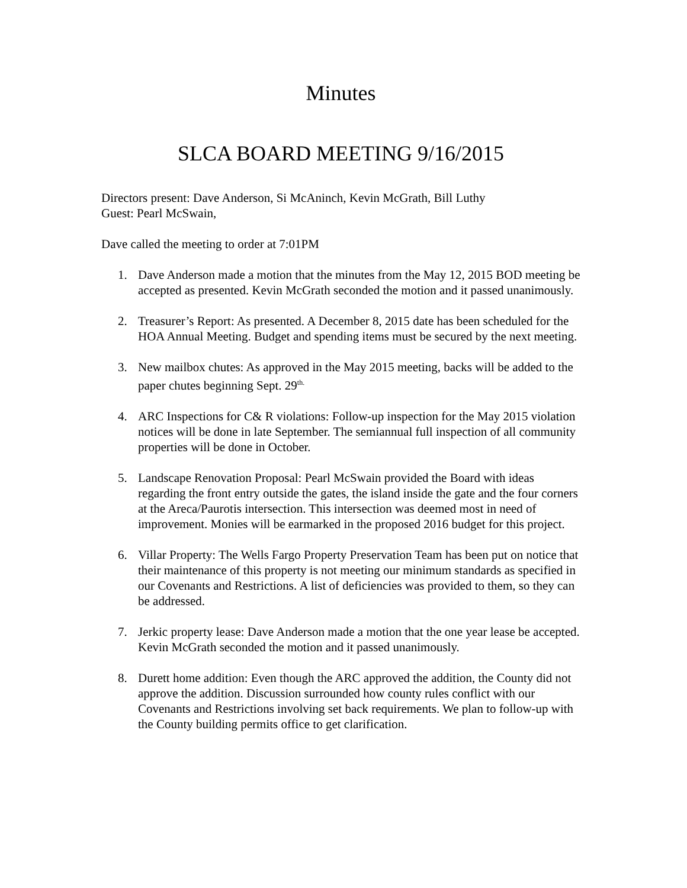Minutes
SLCA BOARD MEETING 9/16/2015
Directors present: Dave Anderson, Si McAninch, Kevin McGrath, Bill Luthy
Guest: Pearl McSwain,
Dave called the meeting to order at 7:01PM
1. Dave Anderson made a motion that the minutes from the May 12, 2015 BOD meeting be accepted as presented. Kevin McGrath seconded the motion and it passed unanimously.
2. Treasurer’s Report: As presented. A December 8, 2015 date has been scheduled for the HOA Annual Meeting. Budget and spending items must be secured by the next meeting.
3. New mailbox chutes: As approved in the May 2015 meeting, backs will be added to the paper chutes beginning Sept. 29<sup>th.</sup>
4. ARC Inspections for C& R violations: Follow-up inspection for the May 2015 violation notices will be done in late September. The semiannual full inspection of all community properties will be done in October.
5. Landscape Renovation Proposal: Pearl McSwain provided the Board with ideas regarding the front entry outside the gates, the island inside the gate and the four corners at the Areca/Paurotis intersection. This intersection was deemed most in need of improvement. Monies will be earmarked in the proposed 2016 budget for this project.
6. Villar Property: The Wells Fargo Property Preservation Team has been put on notice that their maintenance of this property is not meeting our minimum standards as specified in our Covenants and Restrictions. A list of deficiencies was provided to them, so they can be addressed.
7. Jerkic property lease: Dave Anderson made a motion that the one year lease be accepted. Kevin McGrath seconded the motion and it passed unanimously.
8. Durett home addition: Even though the ARC approved the addition, the County did not approve the addition. Discussion surrounded how county rules conflict with our Covenants and Restrictions involving set back requirements. We plan to follow-up with the County building permits office to get clarification.